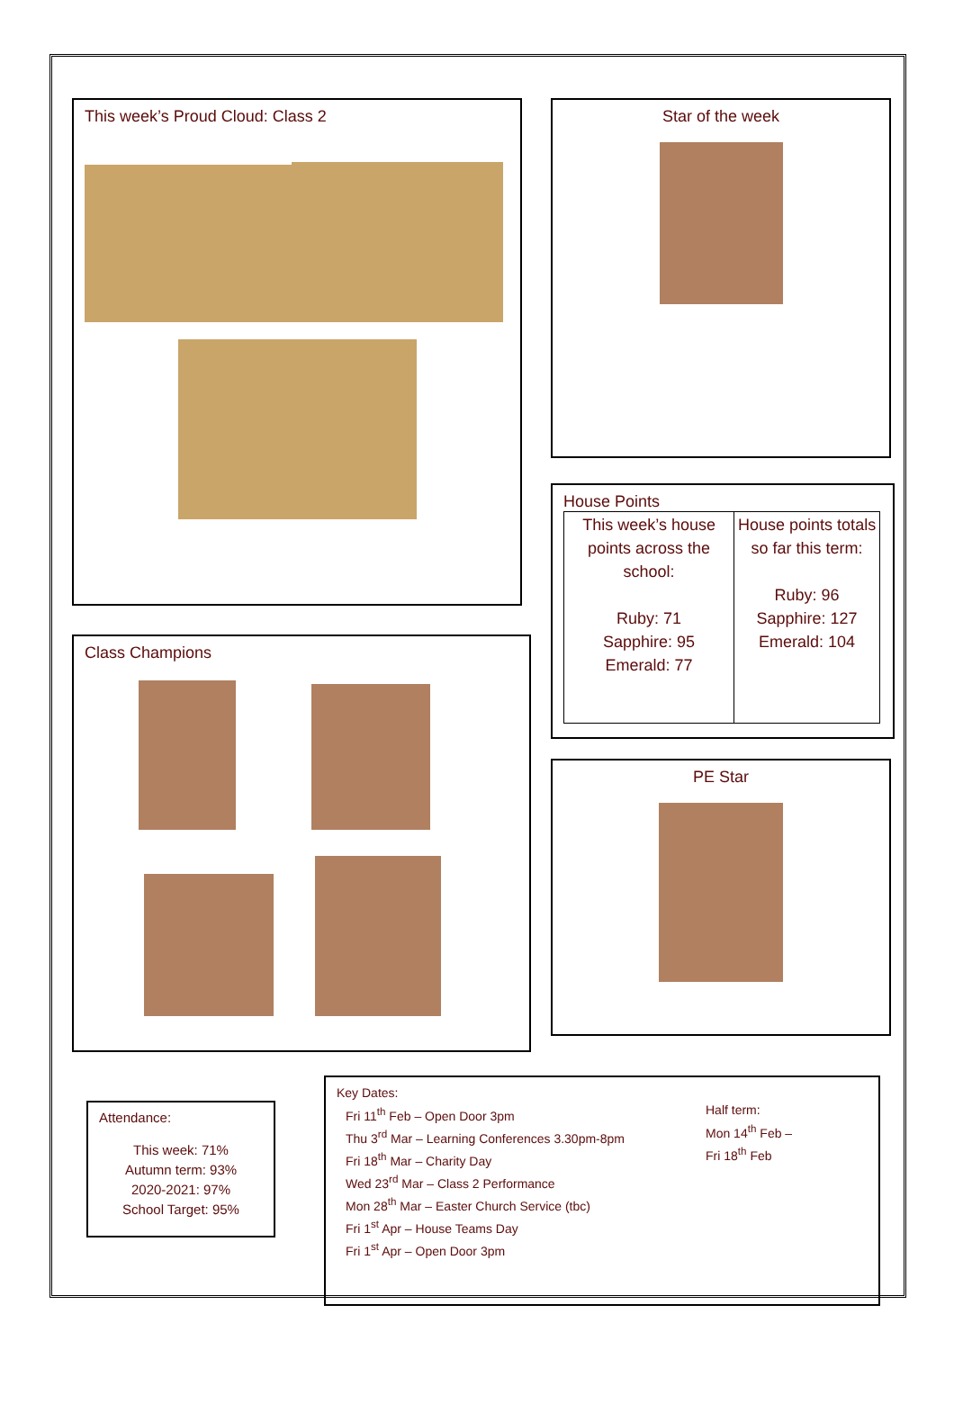This week’s Proud Cloud: Class 2
Class Champions
Star of the week
House Points
| This week’s house points across the school: Ruby: 71 Sapphire: 95 Emerald: 77 | House points totals so far this term: Ruby: 96 Sapphire: 127 Emerald: 104 |
PE Star
Attendance:
This week: 71%
Autumn term: 93%
2020-2021: 97%
School Target: 95%
Key Dates:
Fri 11<sup>th</sup> Feb – Open Door 3pm
Thu 3<sup>rd</sup> Mar – Learning Conferences 3.30pm-8pm
Fri 18<sup>th</sup> Mar – Charity Day
Wed 23<sup>rd</sup> Mar – Class 2 Performance
Mon 28<sup>th</sup> Mar – Easter Church Service (tbc)
Fri 1<sup>st</sup> Apr – House Teams Day
Fri 1<sup>st</sup> Apr – Open Door 3pm
Half term:
Mon 14<sup>th</sup> Feb –
Fri 18<sup>th</sup> Feb